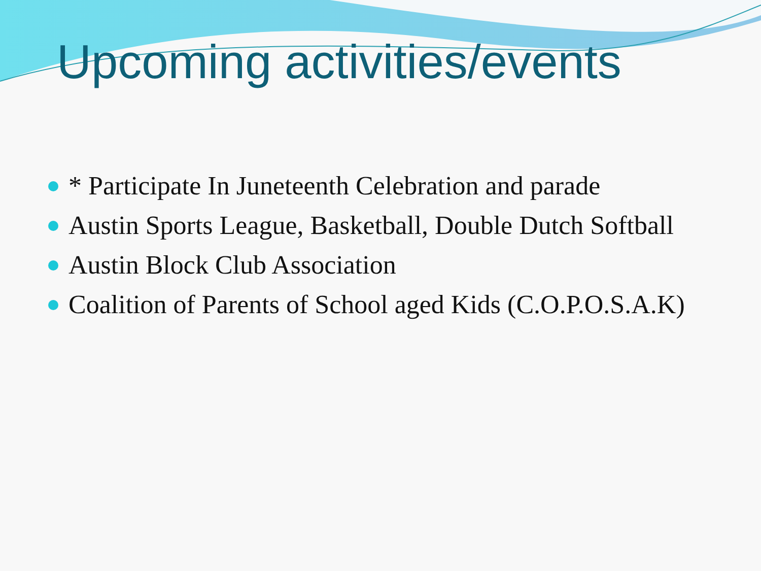Upcoming activities/events
* Participate In Juneteenth Celebration and parade
Austin Sports League, Basketball, Double Dutch Softball
Austin Block Club Association
Coalition of Parents of School aged Kids (C.O.P.O.S.A.K)